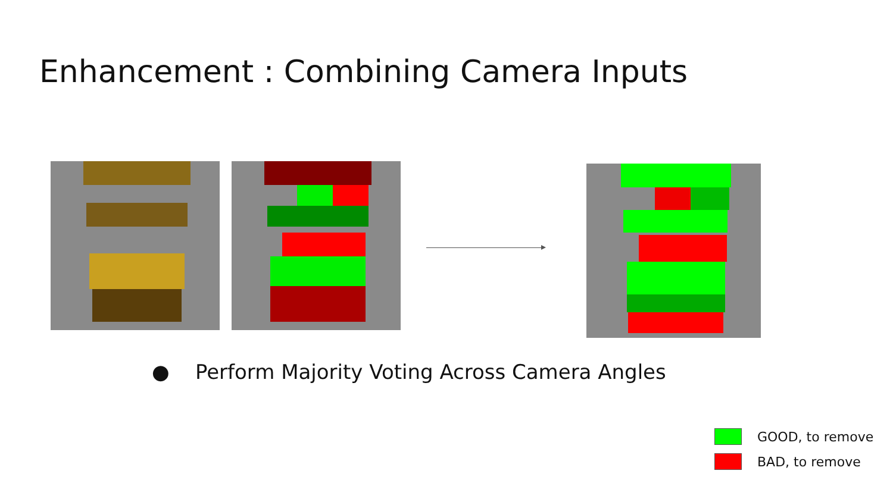Enhancement : Combining Camera Inputs
● Perform Majority Voting Across Camera Angles
GOOD, to remove
BAD, to remove